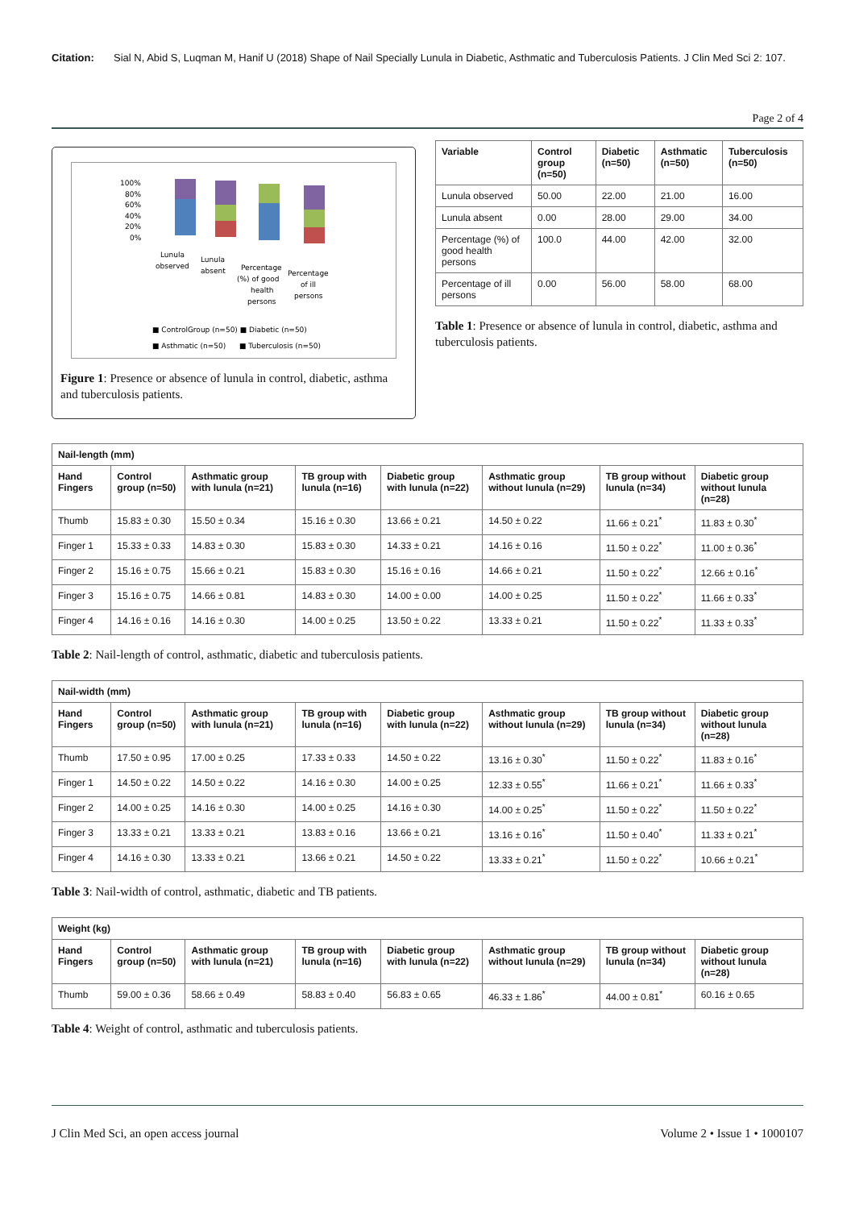Citation: Sial N, Abid S, Luqman M, Hanif U (2018) Shape of Nail Specially Lunula in Diabetic, Asthmatic and Tuberculosis Patients. J Clin Med Sci 2: 107.
Page 2 of 4
100%
80%
60%
40%
20%
0%
Lunula
observed
Lunula
absent
Percentage
(%) of good
health
persons
Percentage
of ill
persons
■ ControlGroup (n=50) ■ Diabetic (n=50)
■ Asthmatic (n=50)
■ Tuberculosis (n=50)
Figure 1: Presence or absence of lunula in control, diabetic, asthma and tuberculosis patients.
| Variable | Control group (n=50) | Diabetic (n=50) | Asthmatic (n=50) | Tuberculosis (n=50) |
| --- | --- | --- | --- | --- |
| Lunula observed | 50.00 | 22.00 | 21.00 | 16.00 |
| Lunula absent | 0.00 | 28.00 | 29.00 | 34.00 |
| Percentage (%) of good health persons | 100.0 | 44.00 | 42.00 | 32.00 |
| Percentage of ill persons | 0.00 | 56.00 | 58.00 | 68.00 |
Table 1: Presence or absence of lunula in control, diabetic, asthma and tuberculosis patients.
| Nail-length (mm) | | | | | | | |
| --- | --- | --- | --- | --- | --- | --- | --- |
| Hand Fingers | Control group (n=50) | Asthmatic group with lunula (n=21) | TB group with lunula (n=16) | Diabetic group with lunula (n=22) | Asthmatic group without lunula (n=29) | TB group without lunula (n=34) | Diabetic group without lunula (n=28) |
| Thumb | 15.83 ± 0.30 | 15.50 ± 0.34 | 15.16 ± 0.30 | 13.66 ± 0.21 | 14.50 ± 0.22 | 11.66 ± 0.21<sup>*</sup> | 11.83 ± 0.30<sup>*</sup> |
| Finger 1 | 15.33 ± 0.33 | 14.83 ± 0.30 | 15.83 ± 0.30 | 14.33 ± 0.21 | 14.16 ± 0.16 | 11.50 ± 0.22<sup>*</sup> | 11.00 ± 0.36<sup>*</sup> |
| Finger 2 | 15.16 ± 0.75 | 15.66 ± 0.21 | 15.83 ± 0.30 | 15.16 ± 0.16 | 14.66 ± 0.21 | 11.50 ± 0.22<sup>*</sup> | 12.66 ± 0.16<sup>*</sup> |
| Finger 3 | 15.16 ± 0.75 | 14.66 ± 0.81 | 14.83 ± 0.30 | 14.00 ± 0.00 | 14.00 ± 0.25 | 11.50 ± 0.22<sup>*</sup> | 11.66 ± 0.33<sup>*</sup> |
| Finger 4 | 14.16 ± 0.16 | 14.16 ± 0.30 | 14.00 ± 0.25 | 13.50 ± 0.22 | 13.33 ± 0.21 | 11.50 ± 0.22<sup>*</sup> | 11.33 ± 0.33<sup>*</sup> |
Table 2: Nail-length of control, asthmatic, diabetic and tuberculosis patients.
| Nail-width (mm) | | | | | | | |
| --- | --- | --- | --- | --- | --- | --- | --- |
| Hand Fingers | Control group (n=50) | Asthmatic group with lunula (n=21) | TB group with lunula (n=16) | Diabetic group with lunula (n=22) | Asthmatic group without lunula (n=29) | TB group without lunula (n=34) | Diabetic group without lunula (n=28) |
| Thumb | 17.50 ± 0.95 | 17.00 ± 0.25 | 17.33 ± 0.33 | 14.50 ± 0.22 | 13.16 ± 0.30<sup>*</sup> | 11.50 ± 0.22<sup>*</sup> | 11.83 ± 0.16<sup>*</sup> |
| Finger 1 | 14.50 ± 0.22 | 14.50 ± 0.22 | 14.16 ± 0.30 | 14.00 ± 0.25 | 12.33 ± 0.55<sup>*</sup> | 11.66 ± 0.21<sup>*</sup> | 11.66 ± 0.33<sup>*</sup> |
| Finger 2 | 14.00 ± 0.25 | 14.16 ± 0.30 | 14.00 ± 0.25 | 14.16 ± 0.30 | 14.00 ± 0.25<sup>*</sup> | 11.50 ± 0.22<sup>*</sup> | 11.50 ± 0.22<sup>*</sup> |
| Finger 3 | 13.33 ± 0.21 | 13.33 ± 0.21 | 13.83 ± 0.16 | 13.66 ± 0.21 | 13.16 ± 0.16<sup>*</sup> | 11.50 ± 0.40<sup>*</sup> | 11.33 ± 0.21<sup>*</sup> |
| Finger 4 | 14.16 ± 0.30 | 13.33 ± 0.21 | 13.66 ± 0.21 | 14.50 ± 0.22 | 13.33 ± 0.21<sup>*</sup> | 11.50 ± 0.22<sup>*</sup> | 10.66 ± 0.21<sup>*</sup> |
Table 3: Nail-width of control, asthmatic, diabetic and TB patients.
| Weight (kg) | | | | | | | |
| --- | --- | --- | --- | --- | --- | --- | --- |
| Hand Fingers | Control group (n=50) | Asthmatic group with lunula (n=21) | TB group with lunula (n=16) | Diabetic group with lunula (n=22) | Asthmatic group without lunula (n=29) | TB group without lunula (n=34) | Diabetic group without lunula (n=28) |
| Thumb | 59.00 ± 0.36 | 58.66 ± 0.49 | 58.83 ± 0.40 | 56.83 ± 0.65 | 46.33 ± 1.86<sup>*</sup> | 44.00 ± 0.81<sup>*</sup> | 60.16 ± 0.65 |
Table 4: Weight of control, asthmatic and tuberculosis patients.
J Clin Med Sci, an open access journal Volume 2 • Issue 1 • 1000107